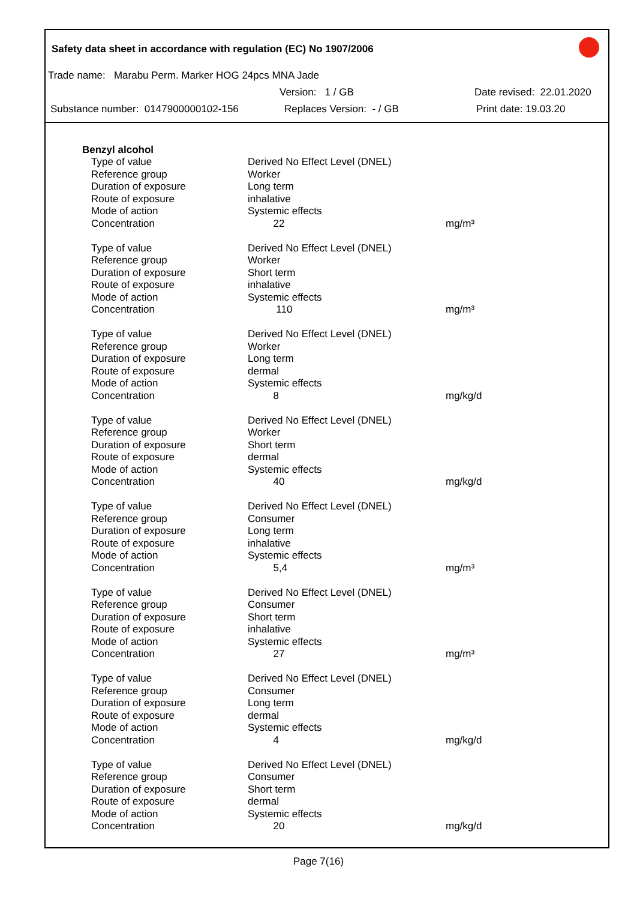Safety data sheet in accordance with regulation (EC) No 1907/2006
Trade name: Marabu Perm. Marker HOG 24pcs MNA Jade
Version: 1 / GB Date revised: 22.01.2020
Substance number: 0147900000102-156 Replaces Version: - / GB Print date: 19.03.20
Benzyl alcohol
| Type of value | Derived No Effect Level (DNEL) | |
| Reference group | Worker | |
| Duration of exposure | Long term | |
| Route of exposure | inhalative | |
| Mode of action | Systemic effects | |
| Concentration | 22 | mg/m³ |
| Type of value | Derived No Effect Level (DNEL) | |
| Reference group | Worker | |
| Duration of exposure | Short term | |
| Route of exposure | inhalative | |
| Mode of action | Systemic effects | |
| Concentration | 110 | mg/m³ |
| Type of value | Derived No Effect Level (DNEL) | |
| Reference group | Worker | |
| Duration of exposure | Long term | |
| Route of exposure | dermal | |
| Mode of action | Systemic effects | |
| Concentration | 8 | mg/kg/d |
| Type of value | Derived No Effect Level (DNEL) | |
| Reference group | Worker | |
| Duration of exposure | Short term | |
| Route of exposure | dermal | |
| Mode of action | Systemic effects | |
| Concentration | 40 | mg/kg/d |
| Type of value | Derived No Effect Level (DNEL) | |
| Reference group | Consumer | |
| Duration of exposure | Long term | |
| Route of exposure | inhalative | |
| Mode of action | Systemic effects | |
| Concentration | 5,4 | mg/m³ |
| Type of value | Derived No Effect Level (DNEL) | |
| Reference group | Consumer | |
| Duration of exposure | Short term | |
| Route of exposure | inhalative | |
| Mode of action | Systemic effects | |
| Concentration | 27 | mg/m³ |
| Type of value | Derived No Effect Level (DNEL) | |
| Reference group | Consumer | |
| Duration of exposure | Long term | |
| Route of exposure | dermal | |
| Mode of action | Systemic effects | |
| Concentration | 4 | mg/kg/d |
| Type of value | Derived No Effect Level (DNEL) | |
| Reference group | Consumer | |
| Duration of exposure | Short term | |
| Route of exposure | dermal | |
| Mode of action | Systemic effects | |
| Concentration | 20 | mg/kg/d |
Page 7(16)